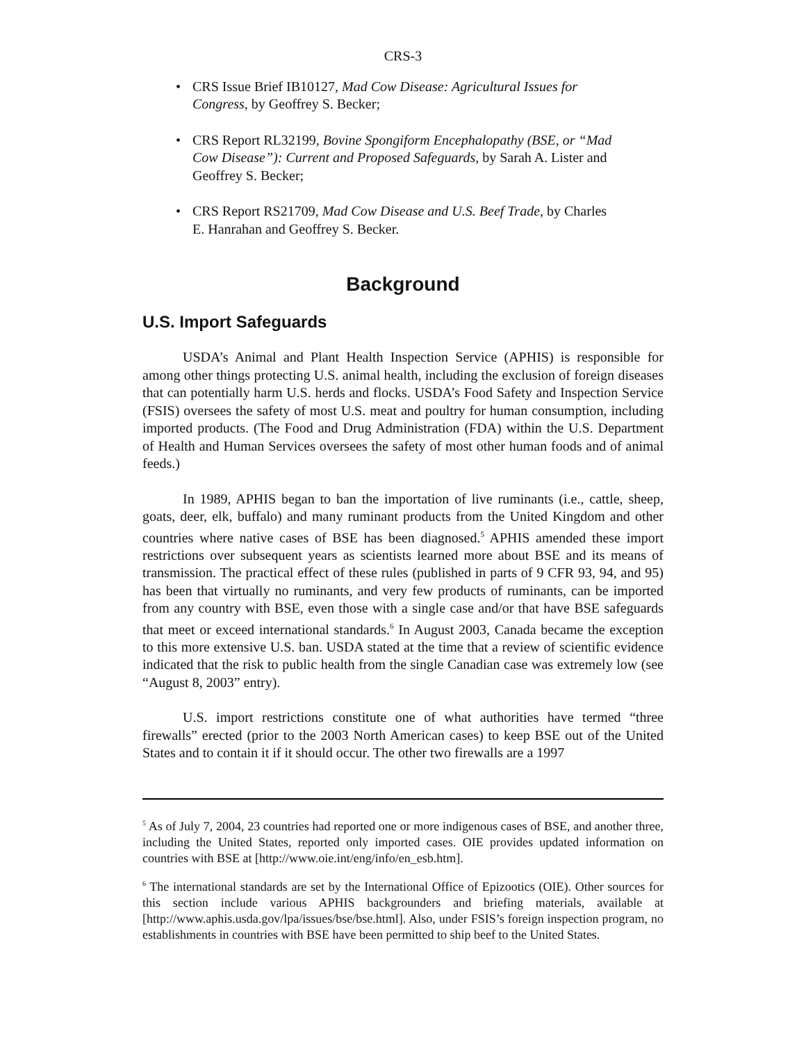CRS-3
• CRS Issue Brief IB10127, Mad Cow Disease: Agricultural Issues for Congress, by Geoffrey S. Becker;
• CRS Report RL32199, Bovine Spongiform Encephalopathy (BSE, or “Mad Cow Disease”): Current and Proposed Safeguards, by Sarah A. Lister and Geoffrey S. Becker;
• CRS Report RS21709, Mad Cow Disease and U.S. Beef Trade, by Charles E. Hanrahan and Geoffrey S. Becker.
Background
U.S. Import Safeguards
USDA’s Animal and Plant Health Inspection Service (APHIS) is responsible for among other things protecting U.S. animal health, including the exclusion of foreign diseases that can potentially harm U.S. herds and flocks. USDA’s Food Safety and Inspection Service (FSIS) oversees the safety of most U.S. meat and poultry for human consumption, including imported products. (The Food and Drug Administration (FDA) within the U.S. Department of Health and Human Services oversees the safety of most other human foods and of animal feeds.)
In 1989, APHIS began to ban the importation of live ruminants (i.e., cattle, sheep, goats, deer, elk, buffalo) and many ruminant products from the United Kingdom and other countries where native cases of BSE has been diagnosed.<sup>5</sup> APHIS amended these import restrictions over subsequent years as scientists learned more about BSE and its means of transmission. The practical effect of these rules (published in parts of 9 CFR 93, 94, and 95) has been that virtually no ruminants, and very few products of ruminants, can be imported from any country with BSE, even those with a single case and/or that have BSE safeguards that meet or exceed international standards.<sup>6</sup> In August 2003, Canada became the exception to this more extensive U.S. ban. USDA stated at the time that a review of scientific evidence indicated that the risk to public health from the single Canadian case was extremely low (see “August 8, 2003” entry).
U.S. import restrictions constitute one of what authorities have termed “three firewalls” erected (prior to the 2003 North American cases) to keep BSE out of the United States and to contain it if it should occur. The other two firewalls are a 1997
<sup>5</sup> As of July 7, 2004, 23 countries had reported one or more indigenous cases of BSE, and another three, including the United States, reported only imported cases. OIE provides updated information on countries with BSE at [http://www.oie.int/eng/info/en_esb.htm].
<sup>6</sup> The international standards are set by the International Office of Epizootics (OIE). Other sources for this section include various APHIS backgrounders and briefing materials, available at [http://www.aphis.usda.gov/lpa/issues/bse/bse.html]. Also, under FSIS’s foreign inspection program, no establishments in countries with BSE have been permitted to ship beef to the United States.